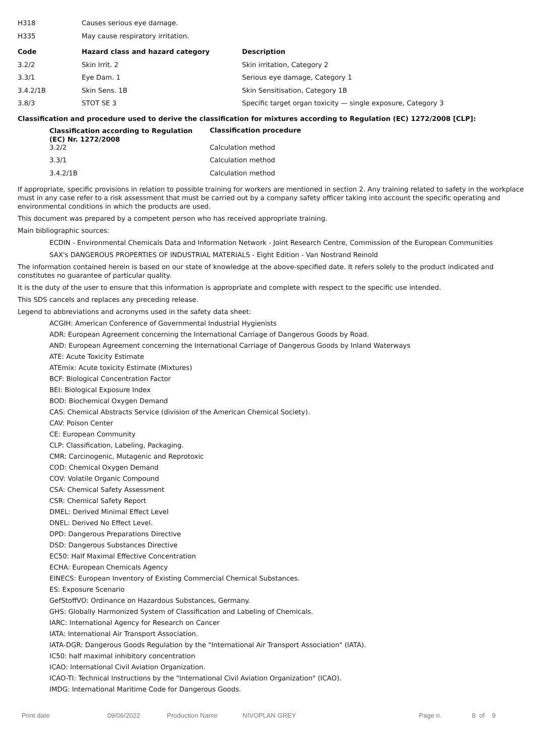| H318 | Causes serious eye damage. |
| H335 | May cause respiratory irritation. |
| Code | Hazard class and hazard category | Description |
| --- | --- | --- |
| 3.2/2 | Skin Irrit. 2 | Skin irritation, Category 2 |
| 3.3/1 | Eye Dam. 1 | Serious eye damage, Category 1 |
| 3.4.2/1B | Skin Sens. 1B | Skin Sensitisation, Category 1B |
| 3.8/3 | STOT SE 3 | Specific target organ toxicity — single exposure, Category 3 |
Classification and procedure used to derive the classification for mixtures according to Regulation (EC) 1272/2008 [CLP]:
| Classification according to Regulation (EC) Nr. 1272/2008 | Classification procedure |
| --- | --- |
| 3.2/2 | Calculation method |
| 3.3/1 | Calculation method |
| 3.4.2/1B | Calculation method |
If appropriate, specific provisions in relation to possible training for workers are mentioned in section 2. Any training related to safety in the workplace must in any case refer to a risk assessment that must be carried out by a company safety officer taking into account the specific operating and environmental conditions in which the products are used.
This document was prepared by a competent person who has received appropriate training.
Main bibliographic sources:
ECDIN - Environmental Chemicals Data and Information Network - Joint Research Centre, Commission of the European Communities
SAX's DANGEROUS PROPERTIES OF INDUSTRIAL MATERIALS - Eight Edition - Van Nostrand Reinold
The information contained herein is based on our state of knowledge at the above-specified date. It refers solely to the product indicated and constitutes no guarantee of particular quality.
It is the duty of the user to ensure that this information is appropriate and complete with respect to the specific use intended.
This SDS cancels and replaces any preceding release.
Legend to abbreviations and acronyms used in the safety data sheet:
ACGIH: American Conference of Governmental Industrial Hygienists
ADR: European Agreement concerning the International Carriage of Dangerous Goods by Road.
AND: European Agreement concerning the International Carriage of Dangerous Goods by Inland Waterways
ATE: Acute Toxicity Estimate
ATEmix: Acute toxicity Estimate (Mixtures)
BCF: Biological Concentration Factor
BEI: Biological Exposure Index
BOD: Biochemical Oxygen Demand
CAS: Chemical Abstracts Service (division of the American Chemical Society).
CAV: Poison Center
CE: European Community
CLP: Classification, Labeling, Packaging.
CMR: Carcinogenic, Mutagenic and Reprotoxic
COD: Chemical Oxygen Demand
COV: Volatile Organic Compound
CSA: Chemical Safety Assessment
CSR: Chemical Safety Report
DMEL: Derived Minimal Effect Level
DNEL: Derived No Effect Level.
DPD: Dangerous Preparations Directive
DSD: Dangerous Substances Directive
EC50: Half Maximal Effective Concentration
ECHA: European Chemicals Agency
EINECS: European Inventory of Existing Commercial Chemical Substances.
ES: Exposure Scenario
GefStoffVO: Ordinance on Hazardous Substances, Germany.
GHS: Globally Harmonized System of Classification and Labeling of Chemicals.
IARC: International Agency for Research on Cancer
IATA: International Air Transport Association.
IATA-DGR: Dangerous Goods Regulation by the "International Air Transport Association" (IATA).
IC50: half maximal inhibitory concentration
ICAO: International Civil Aviation Organization.
ICAO-TI: Technical Instructions by the "International Civil Aviation Organization" (ICAO).
IMDG: International Maritime Code for Dangerous Goods.
Print date 09/06/2022 Production Name NIVOPLAN GREY Page n. 8 of 9